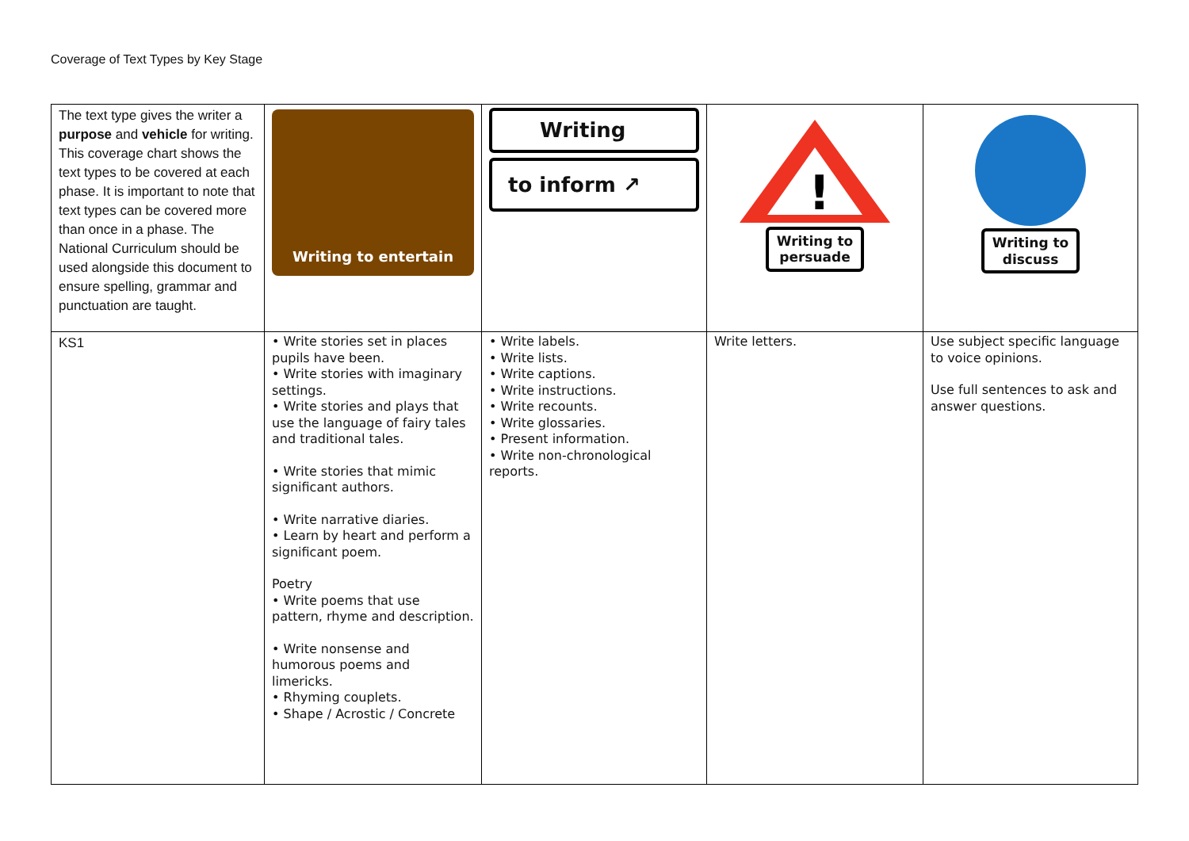Coverage of Text Types by Key Stage
| The text type gives the writer a purpose and vehicle for writing. This coverage chart shows the text types to be covered at each phase. It is important to note that text types can be covered more than once in a phase. The National Curriculum should be used alongside this document to ensure spelling, grammar and punctuation are taught. | Writing to entertain | Writing to inform ↗ | ! Writing to persuade | Writing to discuss |
| KS1 | • Write stories set in places pupils have been. • Write stories with imaginary settings. • Write stories and plays that use the language of fairy tales and traditional tales. • Write stories that mimic significant authors. • Write narrative diaries. • Learn by heart and perform a significant poem. Poetry • Write poems that use pattern, rhyme and description. • Write nonsense and humorous poems and limericks. • Rhyming couplets. • Shape / Acrostic / Concrete | • Write labels. • Write lists. • Write captions. • Write instructions. • Write recounts. • Write glossaries. • Present information. • Write non-chronological reports. | Write letters. | Use subject specific language to voice opinions. Use full sentences to ask and answer questions. |